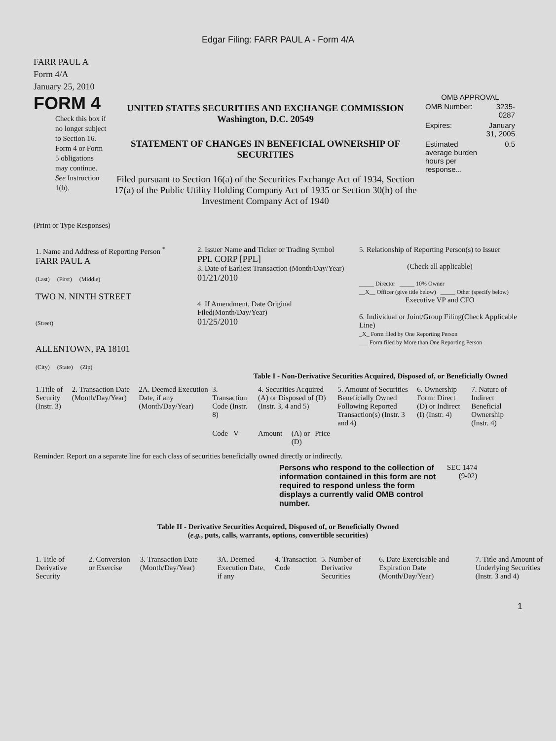Edgar Filing: FARR PAUL A - Form 4/A
FARR PAUL A
Form 4/A
January 25, 2010
FORM 4
Check this box if no longer subject to Section 16. Form 4 or Form 5 obligations may continue. See Instruction 1(b).
UNITED STATES SECURITIES AND EXCHANGE COMMISSION
Washington, D.C. 20549
STATEMENT OF CHANGES IN BENEFICIAL OWNERSHIP OF SECURITIES
Filed pursuant to Section 16(a) of the Securities Exchange Act of 1934, Section 17(a) of the Public Utility Holding Company Act of 1935 or Section 30(h) of the Investment Company Act of 1940
OMB APPROVAL
| OMB Number: | 3235-0287 |
| Expires: | January 31, 2005 |
| Estimated average burden hours per response... | 0.5 |
(Print or Type Responses)
| 1. Name and Address of Reporting Person <sup>*</sup> FARR PAUL A (Last) (First) (Middle) TWO N. NINTH STREET (Street) ALLENTOWN, PA 18101 (City) (State) (Zip) | 2. Issuer Name and Ticker or Trading Symbol PPL CORP [PPL] 3. Date of Earliest Transaction (Month/Day/Year) 01/21/2010 4. If Amendment, Date Original Filed(Month/Day/Year) 01/25/2010 | 5. Relationship of Reporting Person(s) to Issuer (Check all applicable) _____ Director _____ 10% Owner __X__ Officer (give title below) _____ Other (specify below) Executive VP and CFO 6. Individual or Joint/Group Filing(Check Applicable Line) _X_ Form filed by One Reporting Person ___ Form filed by More than One Reporting Person |
Table I - Non-Derivative Securities Acquired, Disposed of, or Beneficially Owned
| 1.Title of Security (Instr. 3) | 2. Transaction Date (Month/Day/Year) | 2A. Deemed Execution Date, if any (Month/Day/Year) | 3. Transaction Code (Instr. 8) | 4. Securities Acquired (A) or Disposed of (D) (Instr. 3, 4 and 5) | | | 5. Amount of Securities Beneficially Owned Following Reported Transaction(s) (Instr. 3 and 4) | 6. Ownership Form: Direct (D) or Indirect (I) (Instr. 4) | 7. Nature of Indirect Beneficial Ownership (Instr. 4) |
| --- | --- | --- | --- | --- | --- | --- | --- | --- | --- |
| | | | Code V | Amount | (A) or (D) | Price | | | |
Reminder: Report on a separate line for each class of securities beneficially owned directly or indirectly.
Persons who respond to the collection of information contained in this form are not required to respond unless the form displays a currently valid OMB control number.
SEC 1474
(9-02)
Table II - Derivative Securities Acquired, Disposed of, or Beneficially Owned
(e.g., puts, calls, warrants, options, convertible securities)
| 1. Title of Derivative Security | 2. Conversion or Exercise | 3. Transaction Date (Month/Day/Year) | 3A. Deemed Execution Date, if any | 4. Transaction Code | 5. Number of Derivative Securities | 6. Date Exercisable and Expiration Date (Month/Day/Year) | 7. Title and Amount of Underlying Securities (Instr. 3 and 4) |
| --- | --- | --- | --- | --- | --- | --- | --- |
1